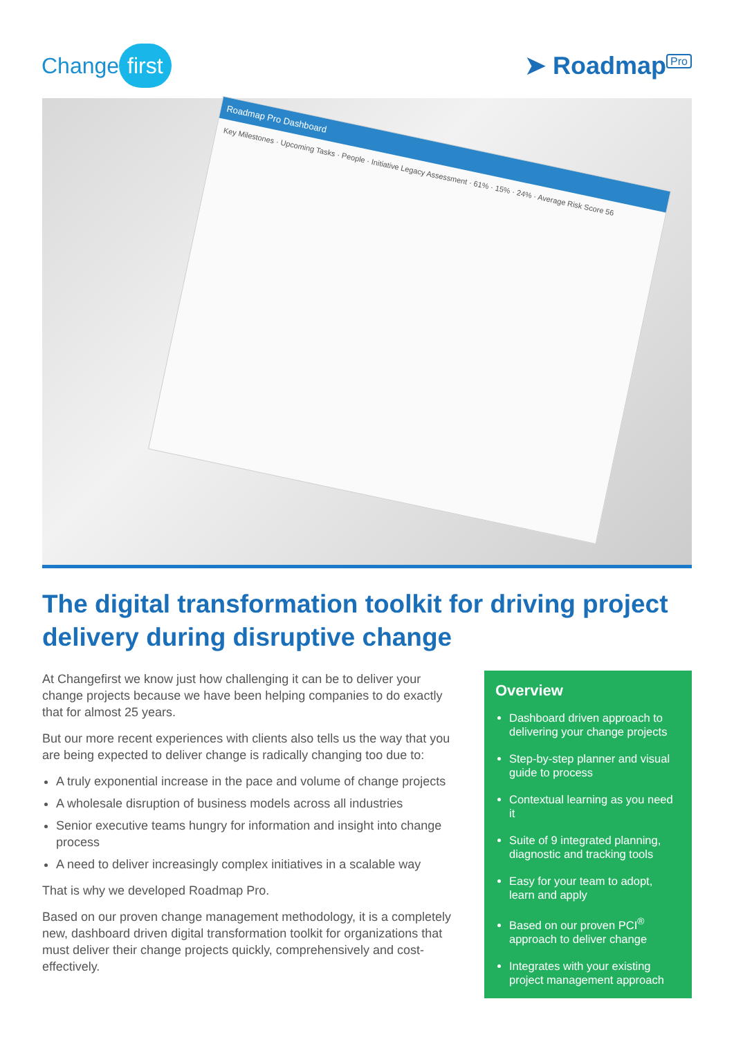Change first
➤ Roadmap<sup>Pro</sup>
Roadmap Pro Dashboard
Key Milestones · Upcoming Tasks · People · Initiative Legacy Assessment · 61% · 15% · 24% · Average Risk Score 56
The digital transformation toolkit for driving project delivery during disruptive change
At Changefirst we know just how challenging it can be to deliver your change projects because we have been helping companies to do exactly that for almost 25 years.
But our more recent experiences with clients also tells us the way that you are being expected to deliver change is radically changing too due to:
A truly exponential increase in the pace and volume of change projects
A wholesale disruption of business models across all industries
Senior executive teams hungry for information and insight into change process
A need to deliver increasingly complex initiatives in a scalable way
That is why we developed Roadmap Pro.
Based on our proven change management methodology, it is a completely new, dashboard driven digital transformation toolkit for organizations that must deliver their change projects quickly, comprehensively and cost-effectively.
Overview
Dashboard driven approach to delivering your change projects
Step-by-step planner and visual guide to process
Contextual learning as you need it
Suite of 9 integrated planning, diagnostic and tracking tools
Easy for your team to adopt, learn and apply
Based on our proven PCI<sup>®</sup> approach to deliver change
Integrates with your existing project management approach